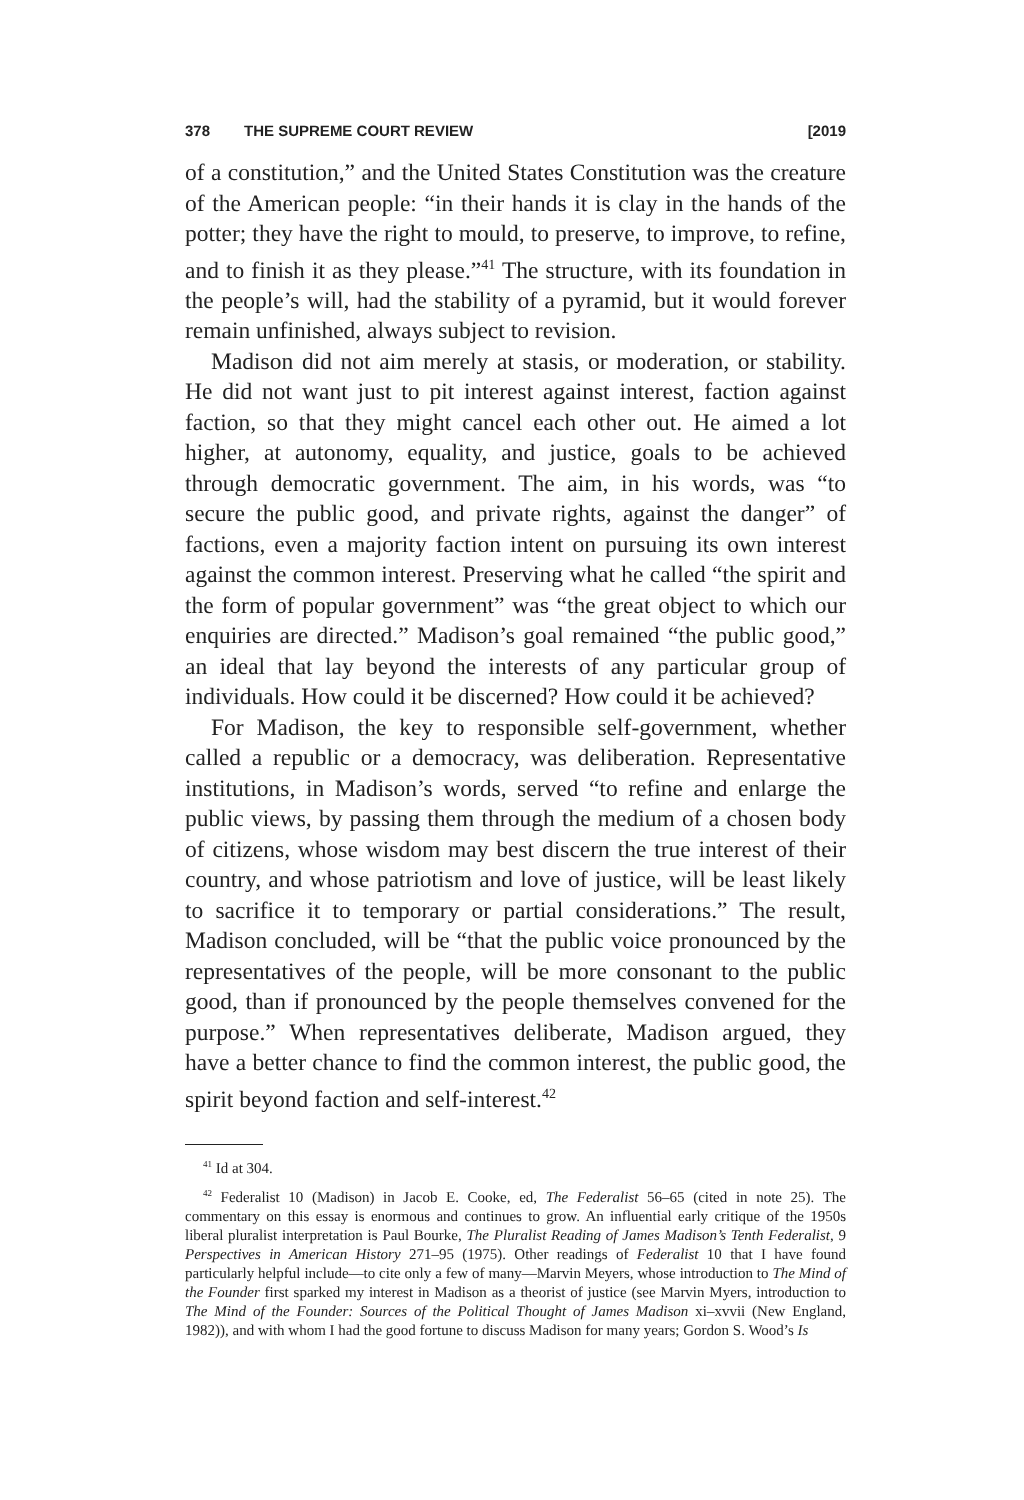378 THE SUPREME COURT REVIEW [2019
of a constitution,” and the United States Constitution was the creature of the American people: “in their hands it is clay in the hands of the potter; they have the right to mould, to preserve, to improve, to refine, and to finish it as they please.”<sup>41</sup> The structure, with its foundation in the people’s will, had the stability of a pyramid, but it would forever remain unfinished, always subject to revision.
Madison did not aim merely at stasis, or moderation, or stability. He did not want just to pit interest against interest, faction against faction, so that they might cancel each other out. He aimed a lot higher, at autonomy, equality, and justice, goals to be achieved through democratic government. The aim, in his words, was “to secure the public good, and private rights, against the danger” of factions, even a majority faction intent on pursuing its own interest against the common interest. Preserving what he called “the spirit and the form of popular government” was “the great object to which our enquiries are directed.” Madison’s goal remained “the public good,” an ideal that lay beyond the interests of any particular group of individuals. How could it be discerned? How could it be achieved?
For Madison, the key to responsible self-government, whether called a republic or a democracy, was deliberation. Representative institutions, in Madison’s words, served “to refine and enlarge the public views, by passing them through the medium of a chosen body of citizens, whose wisdom may best discern the true interest of their country, and whose patriotism and love of justice, will be least likely to sacrifice it to temporary or partial considerations.” The result, Madison concluded, will be “that the public voice pronounced by the representatives of the people, will be more consonant to the public good, than if pronounced by the people themselves convened for the purpose.” When representatives deliberate, Madison argued, they have a better chance to find the common interest, the public good, the spirit beyond faction and self-interest.<sup>42</sup>
<sup>41</sup> Id at 304.
<sup>42</sup> Federalist 10 (Madison) in Jacob E. Cooke, ed, The Federalist 56–65 (cited in note 25). The commentary on this essay is enormous and continues to grow. An influential early critique of the 1950s liberal pluralist interpretation is Paul Bourke, The Pluralist Reading of James Madison’s Tenth Federalist, 9 Perspectives in American History 271–95 (1975). Other readings of Federalist 10 that I have found particularly helpful include—to cite only a few of many—Marvin Meyers, whose introduction to The Mind of the Founder first sparked my interest in Madison as a theorist of justice (see Marvin Myers, introduction to The Mind of the Founder: Sources of the Political Thought of James Madison xi–xvvii (New England, 1982)), and with whom I had the good fortune to discuss Madison for many years; Gordon S. Wood’s Is